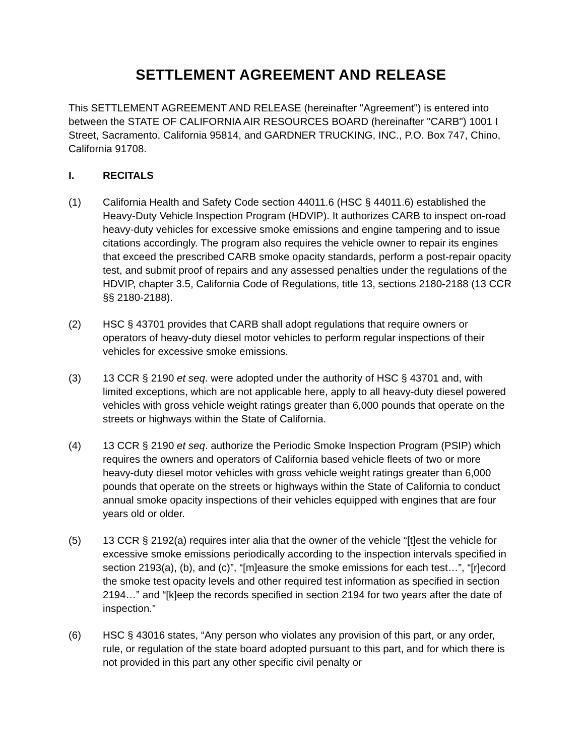SETTLEMENT AGREEMENT AND RELEASE
This SETTLEMENT AGREEMENT AND RELEASE (hereinafter "Agreement") is entered into between the STATE OF CALIFORNIA AIR RESOURCES BOARD (hereinafter "CARB") 1001 I Street, Sacramento, California 95814, and GARDNER TRUCKING, INC., P.O. Box 747, Chino, California 91708.
I. RECITALS
(1) California Health and Safety Code section 44011.6 (HSC § 44011.6) established the Heavy-Duty Vehicle Inspection Program (HDVIP). It authorizes CARB to inspect on-road heavy-duty vehicles for excessive smoke emissions and engine tampering and to issue citations accordingly. The program also requires the vehicle owner to repair its engines that exceed the prescribed CARB smoke opacity standards, perform a post-repair opacity test, and submit proof of repairs and any assessed penalties under the regulations of the HDVIP, chapter 3.5, California Code of Regulations, title 13, sections 2180-2188 (13 CCR §§ 2180-2188).
(2) HSC § 43701 provides that CARB shall adopt regulations that require owners or operators of heavy-duty diesel motor vehicles to perform regular inspections of their vehicles for excessive smoke emissions.
(3) 13 CCR § 2190 et seq. were adopted under the authority of HSC § 43701 and, with limited exceptions, which are not applicable here, apply to all heavy-duty diesel powered vehicles with gross vehicle weight ratings greater than 6,000 pounds that operate on the streets or highways within the State of California.
(4) 13 CCR § 2190 et seq. authorize the Periodic Smoke Inspection Program (PSIP) which requires the owners and operators of California based vehicle fleets of two or more heavy-duty diesel motor vehicles with gross vehicle weight ratings greater than 6,000 pounds that operate on the streets or highways within the State of California to conduct annual smoke opacity inspections of their vehicles equipped with engines that are four years old or older.
(5) 13 CCR § 2192(a) requires inter alia that the owner of the vehicle “[t]est the vehicle for excessive smoke emissions periodically according to the inspection intervals specified in section 2193(a), (b), and (c)”, “[m]easure the smoke emissions for each test…”, “[r]ecord the smoke test opacity levels and other required test information as specified in section 2194…” and “[k]eep the records specified in section 2194 for two years after the date of inspection.”
(6) HSC § 43016 states, “Any person who violates any provision of this part, or any order, rule, or regulation of the state board adopted pursuant to this part, and for which there is not provided in this part any other specific civil penalty or